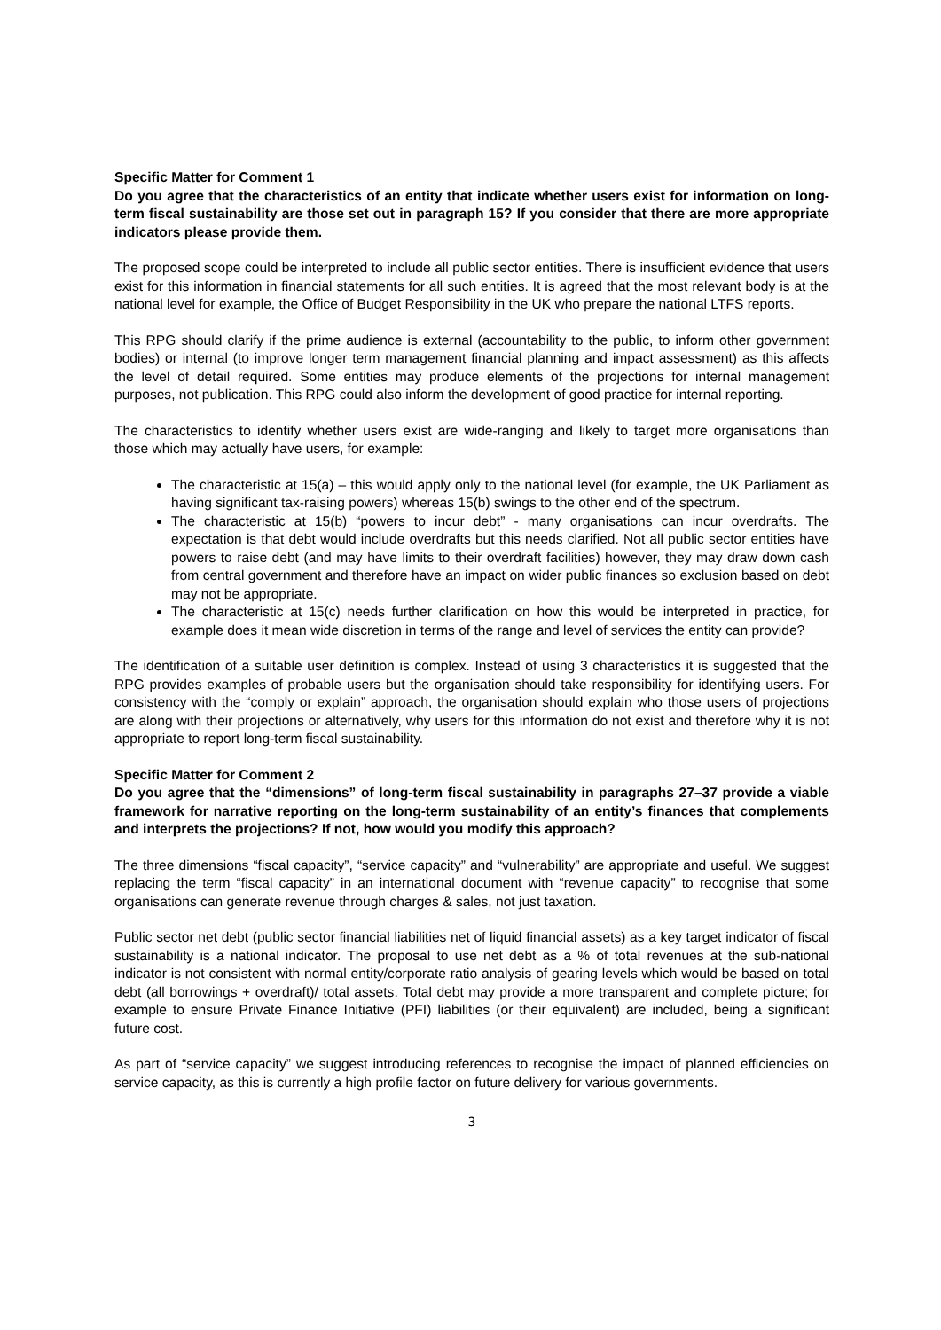Specific Matter for Comment 1
Do you agree that the characteristics of an entity that indicate whether users exist for information on long-term fiscal sustainability are those set out in paragraph 15? If you consider that there are more appropriate indicators please provide them.
The proposed scope could be interpreted to include all public sector entities. There is insufficient evidence that users exist for this information in financial statements for all such entities. It is agreed that the most relevant body is at the national level for example, the Office of Budget Responsibility in the UK who prepare the national LTFS reports.
This RPG should clarify if the prime audience is external (accountability to the public, to inform other government bodies) or internal (to improve longer term management financial planning and impact assessment) as this affects the level of detail required. Some entities may produce elements of the projections for internal management purposes, not publication. This RPG could also inform the development of good practice for internal reporting.
The characteristics to identify whether users exist are wide-ranging and likely to target more organisations than those which may actually have users, for example:
The characteristic at 15(a) – this would apply only to the national level (for example, the UK Parliament as having significant tax-raising powers) whereas 15(b) swings to the other end of the spectrum.
The characteristic at 15(b) “powers to incur debt” - many organisations can incur overdrafts. The expectation is that debt would include overdrafts but this needs clarified. Not all public sector entities have powers to raise debt (and may have limits to their overdraft facilities) however, they may draw down cash from central government and therefore have an impact on wider public finances so exclusion based on debt may not be appropriate.
The characteristic at 15(c) needs further clarification on how this would be interpreted in practice, for example does it mean wide discretion in terms of the range and level of services the entity can provide?
The identification of a suitable user definition is complex. Instead of using 3 characteristics it is suggested that the RPG provides examples of probable users but the organisation should take responsibility for identifying users. For consistency with the “comply or explain” approach, the organisation should explain who those users of projections are along with their projections or alternatively, why users for this information do not exist and therefore why it is not appropriate to report long-term fiscal sustainability.
Specific Matter for Comment 2
Do you agree that the “dimensions” of long-term fiscal sustainability in paragraphs 27–37 provide a viable framework for narrative reporting on the long-term sustainability of an entity’s finances that complements and interprets the projections? If not, how would you modify this approach?
The three dimensions “fiscal capacity”, “service capacity” and “vulnerability” are appropriate and useful. We suggest replacing the term “fiscal capacity” in an international document with “revenue capacity” to recognise that some organisations can generate revenue through charges & sales, not just taxation.
Public sector net debt (public sector financial liabilities net of liquid financial assets) as a key target indicator of fiscal sustainability is a national indicator. The proposal to use net debt as a % of total revenues at the sub-national indicator is not consistent with normal entity/corporate ratio analysis of gearing levels which would be based on total debt (all borrowings + overdraft)/ total assets. Total debt may provide a more transparent and complete picture; for example to ensure Private Finance Initiative (PFI) liabilities (or their equivalent) are included, being a significant future cost.
As part of “service capacity” we suggest introducing references to recognise the impact of planned efficiencies on service capacity, as this is currently a high profile factor on future delivery for various governments.
3